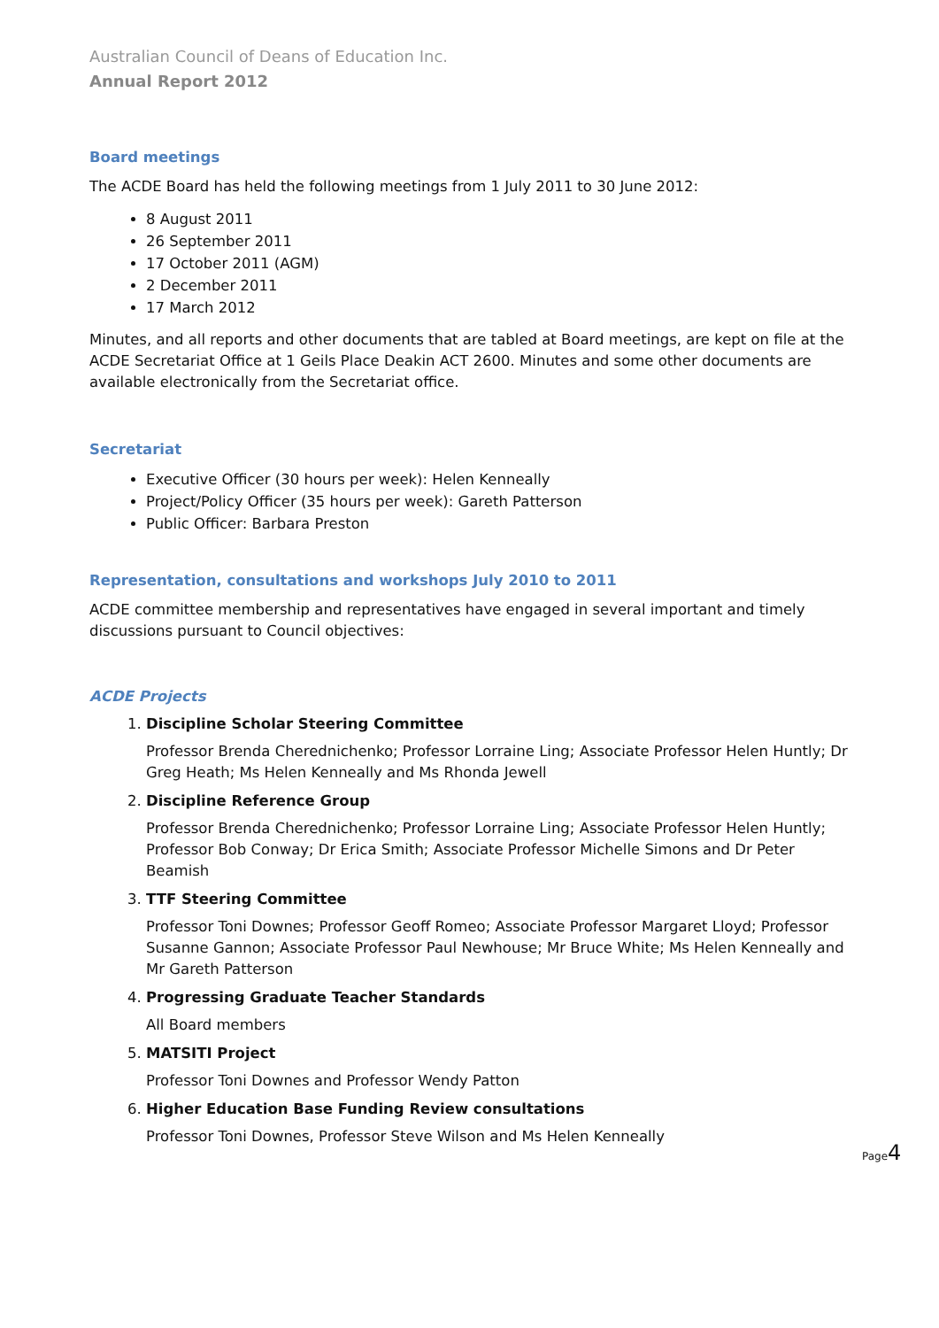Australian Council of Deans of Education Inc.
Annual Report 2012
Board meetings
The ACDE Board has held the following meetings from 1 July 2011 to 30 June 2012:
8 August 2011
26 September 2011
17 October 2011 (AGM)
2 December 2011
17 March 2012
Minutes, and all reports and other documents that are tabled at Board meetings, are kept on file at the ACDE Secretariat Office at 1 Geils Place Deakin ACT 2600. Minutes and some other documents are available electronically from the Secretariat office.
Secretariat
Executive Officer (30 hours per week): Helen Kenneally
Project/Policy Officer (35 hours per week): Gareth Patterson
Public Officer: Barbara Preston
Representation, consultations and workshops July 2010 to 2011
ACDE committee membership and representatives have engaged in several important and timely discussions pursuant to Council objectives:
ACDE Projects
1.
Discipline Scholar Steering Committee
Professor Brenda Cherednichenko; Professor Lorraine Ling; Associate Professor Helen Huntly; Dr Greg Heath; Ms Helen Kenneally and Ms Rhonda Jewell
2.
Discipline Reference Group
Professor Brenda Cherednichenko; Professor Lorraine Ling; Associate Professor Helen Huntly; Professor Bob Conway; Dr Erica Smith; Associate Professor Michelle Simons and Dr Peter Beamish
3.
TTF Steering Committee
Professor Toni Downes; Professor Geoff Romeo; Associate Professor Margaret Lloyd; Professor Susanne Gannon; Associate Professor Paul Newhouse; Mr Bruce White; Ms Helen Kenneally and Mr Gareth Patterson
4.
Progressing Graduate Teacher Standards
All Board members
5.
MATSITI Project
Professor Toni Downes and Professor Wendy Patton
6.
Higher Education Base Funding Review consultations
Professor Toni Downes, Professor Steve Wilson and Ms Helen Kenneally
Page4